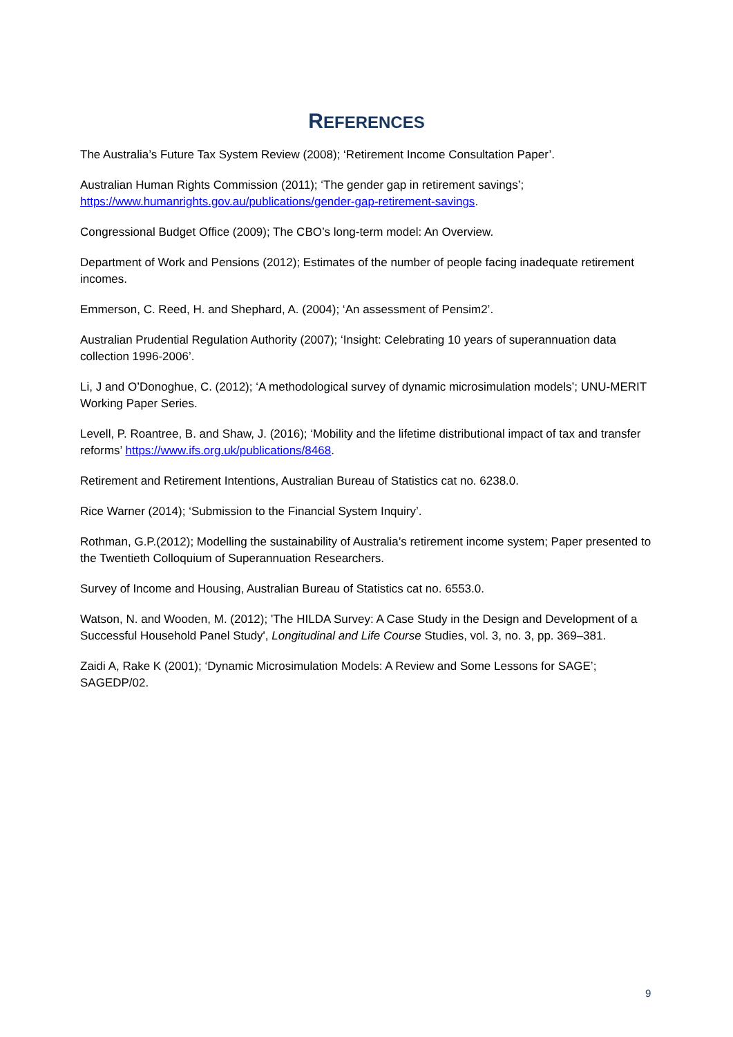REFERENCES
The Australia’s Future Tax System Review (2008); ‘Retirement Income Consultation Paper’.
Australian Human Rights Commission (2011); ‘The gender gap in retirement savings’; https://www.humanrights.gov.au/publications/gender-gap-retirement-savings.
Congressional Budget Office (2009); The CBO’s long-term model: An Overview.
Department of Work and Pensions (2012); Estimates of the number of people facing inadequate retirement incomes.
Emmerson, C. Reed, H. and Shephard, A. (2004); ‘An assessment of Pensim2’.
Australian Prudential Regulation Authority (2007); ‘Insight: Celebrating 10 years of superannuation data collection 1996-2006’.
Li, J and O’Donoghue, C. (2012); ‘A methodological survey of dynamic microsimulation models’; UNU-MERIT Working Paper Series.
Levell, P. Roantree, B. and Shaw, J. (2016); ‘Mobility and the lifetime distributional impact of tax and transfer reforms’ https://www.ifs.org.uk/publications/8468.
Retirement and Retirement Intentions, Australian Bureau of Statistics cat no. 6238.0.
Rice Warner (2014); ‘Submission to the Financial System Inquiry’.
Rothman, G.P.(2012); Modelling the sustainability of Australia’s retirement income system; Paper presented to the Twentieth Colloquium of Superannuation Researchers.
Survey of Income and Housing, Australian Bureau of Statistics cat no. 6553.0.
Watson, N. and Wooden, M. (2012); 'The HILDA Survey: A Case Study in the Design and Development of a Successful Household Panel Study', Longitudinal and Life Course Studies, vol. 3, no. 3, pp. 369–381.
Zaidi A, Rake K (2001); ‘Dynamic Microsimulation Models: A Review and Some Lessons for SAGE’; SAGEDP/02.
9